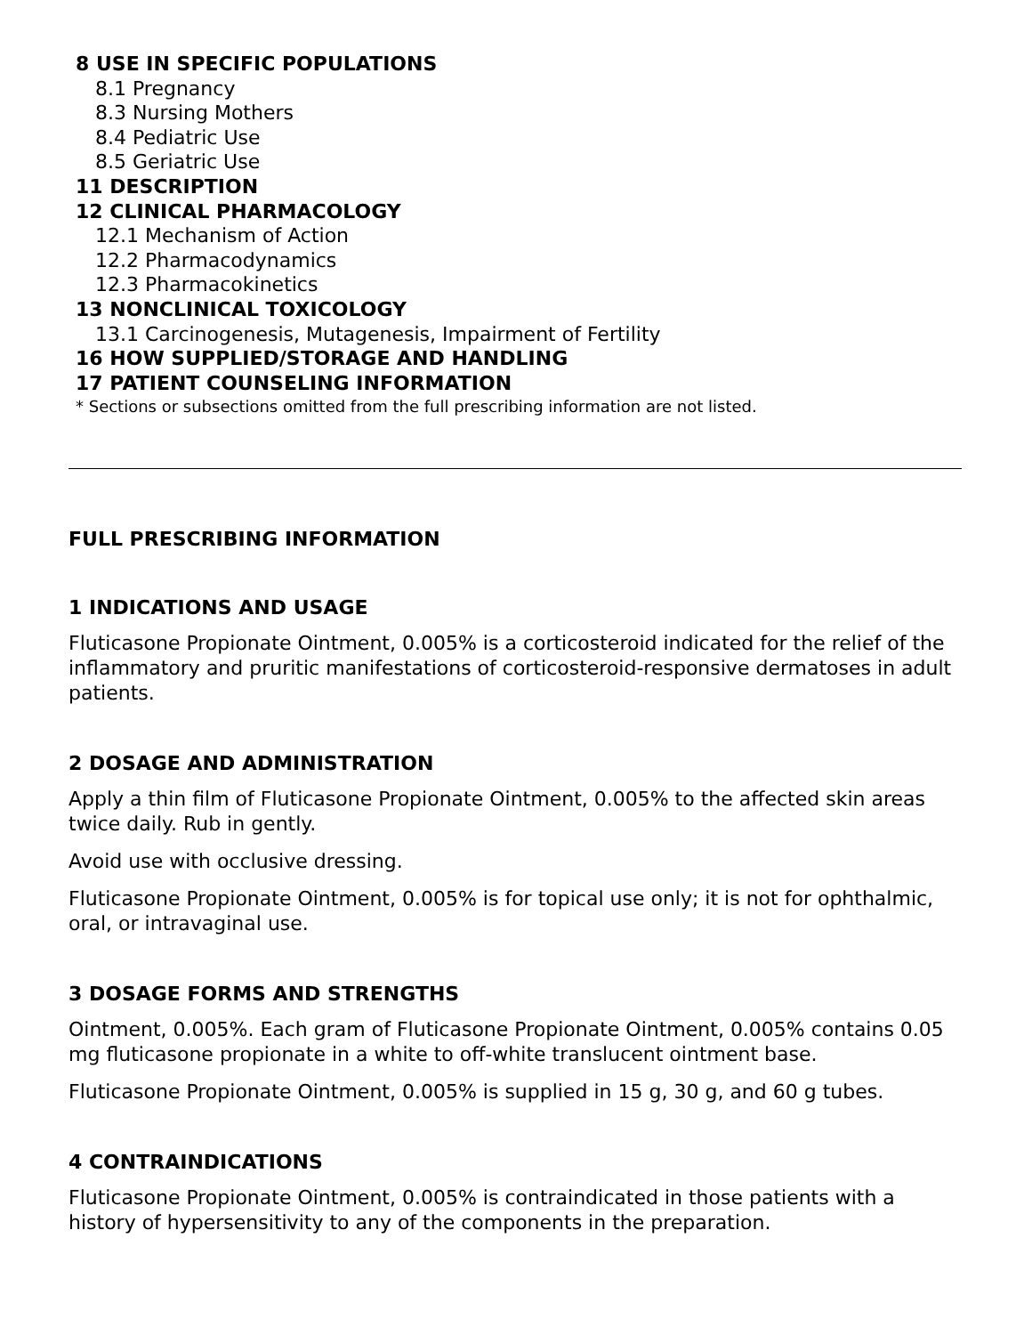8 USE IN SPECIFIC POPULATIONS
8.1 Pregnancy
8.3 Nursing Mothers
8.4 Pediatric Use
8.5 Geriatric Use
11 DESCRIPTION
12 CLINICAL PHARMACOLOGY
12.1 Mechanism of Action
12.2 Pharmacodynamics
12.3 Pharmacokinetics
13 NONCLINICAL TOXICOLOGY
13.1 Carcinogenesis, Mutagenesis, Impairment of Fertility
16 HOW SUPPLIED/STORAGE AND HANDLING
17 PATIENT COUNSELING INFORMATION
* Sections or subsections omitted from the full prescribing information are not listed.
FULL PRESCRIBING INFORMATION
1 INDICATIONS AND USAGE
Fluticasone Propionate Ointment, 0.005% is a corticosteroid indicated for the relief of the inflammatory and pruritic manifestations of corticosteroid-responsive dermatoses in adult patients.
2 DOSAGE AND ADMINISTRATION
Apply a thin film of Fluticasone Propionate Ointment, 0.005% to the affected skin areas twice daily. Rub in gently.
Avoid use with occlusive dressing.
Fluticasone Propionate Ointment, 0.005% is for topical use only; it is not for ophthalmic, oral, or intravaginal use.
3 DOSAGE FORMS AND STRENGTHS
Ointment, 0.005%. Each gram of Fluticasone Propionate Ointment, 0.005% contains 0.05 mg fluticasone propionate in a white to off-white translucent ointment base.
Fluticasone Propionate Ointment, 0.005% is supplied in 15 g, 30 g, and 60 g tubes.
4 CONTRAINDICATIONS
Fluticasone Propionate Ointment, 0.005% is contraindicated in those patients with a history of hypersensitivity to any of the components in the preparation.